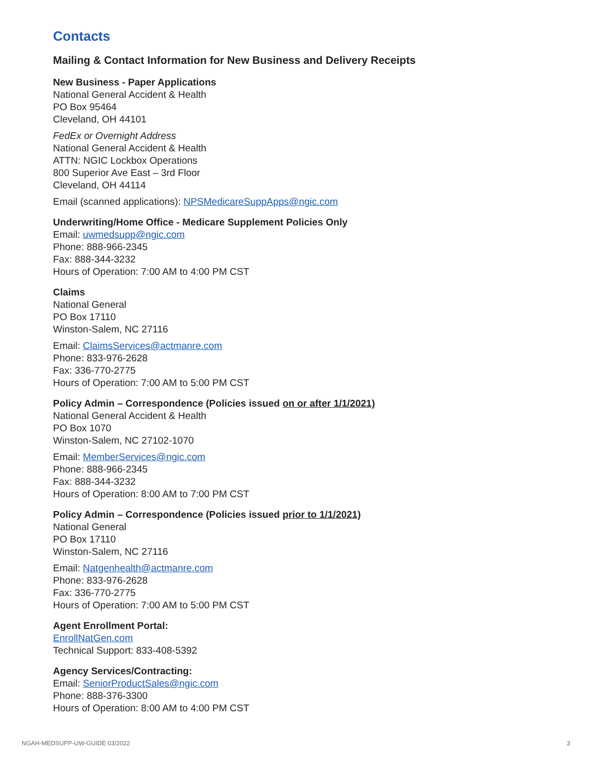Contacts
Mailing & Contact Information for New Business and Delivery Receipts
New Business - Paper Applications
National General Accident & Health
PO Box 95464
Cleveland, OH 44101
FedEx or Overnight Address
National General Accident & Health
ATTN: NGIC Lockbox Operations
800 Superior Ave East – 3rd Floor
Cleveland, OH 44114
Email (scanned applications): NPSMedicareSuppApps@ngic.com
Underwriting/Home Office - Medicare Supplement Policies Only
Email: uwmedsupp@ngic.com
Phone: 888-966-2345
Fax: 888-344-3232
Hours of Operation: 7:00 AM to 4:00 PM CST
Claims
National General
PO Box 17110
Winston-Salem, NC 27116
Email: ClaimsServices@actmanre.com
Phone: 833-976-2628
Fax: 336-770-2775
Hours of Operation: 7:00 AM to 5:00 PM CST
Policy Admin – Correspondence (Policies issued on or after 1/1/2021)
National General Accident & Health
PO Box 1070
Winston-Salem, NC 27102-1070
Email: MemberServices@ngic.com
Phone: 888-966-2345
Fax: 888-344-3232
Hours of Operation: 8:00 AM to 7:00 PM CST
Policy Admin – Correspondence (Policies issued prior to 1/1/2021)
National General
PO Box 17110
Winston-Salem, NC 27116
Email: Natgenhealth@actmanre.com
Phone: 833-976-2628
Fax: 336-770-2775
Hours of Operation: 7:00 AM to 5:00 PM CST
Agent Enrollment Portal:
EnrollNatGen.com
Technical Support: 833-408-5392
Agency Services/Contracting:
Email: SeniorProductSales@ngic.com
Phone: 888-376-3300
Hours of Operation: 8:00 AM to 4:00 PM CST
NGAH-MEDSUPP-UW-GUIDE 03/2022 3